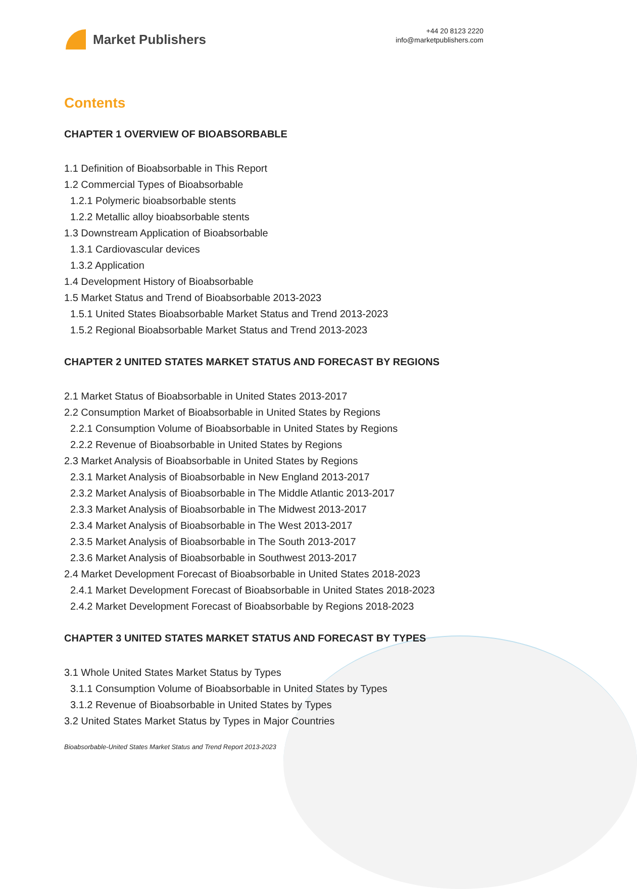Market Publishers
+44 20 8123 2220
info@marketpublishers.com
Contents
CHAPTER 1 OVERVIEW OF BIOABSORBABLE
1.1 Definition of Bioabsorbable in This Report
1.2 Commercial Types of Bioabsorbable
1.2.1 Polymeric bioabsorbable stents
1.2.2 Metallic alloy bioabsorbable stents
1.3 Downstream Application of Bioabsorbable
1.3.1 Cardiovascular devices
1.3.2 Application
1.4 Development History of Bioabsorbable
1.5 Market Status and Trend of Bioabsorbable 2013-2023
1.5.1 United States Bioabsorbable Market Status and Trend 2013-2023
1.5.2 Regional Bioabsorbable Market Status and Trend 2013-2023
CHAPTER 2 UNITED STATES MARKET STATUS AND FORECAST BY REGIONS
2.1 Market Status of Bioabsorbable in United States 2013-2017
2.2 Consumption Market of Bioabsorbable in United States by Regions
2.2.1 Consumption Volume of Bioabsorbable in United States by Regions
2.2.2 Revenue of Bioabsorbable in United States by Regions
2.3 Market Analysis of Bioabsorbable in United States by Regions
2.3.1 Market Analysis of Bioabsorbable in New England 2013-2017
2.3.2 Market Analysis of Bioabsorbable in The Middle Atlantic 2013-2017
2.3.3 Market Analysis of Bioabsorbable in The Midwest 2013-2017
2.3.4 Market Analysis of Bioabsorbable in The West 2013-2017
2.3.5 Market Analysis of Bioabsorbable in The South 2013-2017
2.3.6 Market Analysis of Bioabsorbable in Southwest 2013-2017
2.4 Market Development Forecast of Bioabsorbable in United States 2018-2023
2.4.1 Market Development Forecast of Bioabsorbable in United States 2018-2023
2.4.2 Market Development Forecast of Bioabsorbable by Regions 2018-2023
CHAPTER 3 UNITED STATES MARKET STATUS AND FORECAST BY TYPES
3.1 Whole United States Market Status by Types
3.1.1 Consumption Volume of Bioabsorbable in United States by Types
3.1.2 Revenue of Bioabsorbable in United States by Types
3.2 United States Market Status by Types in Major Countries
Bioabsorbable-United States Market Status and Trend Report 2013-2023